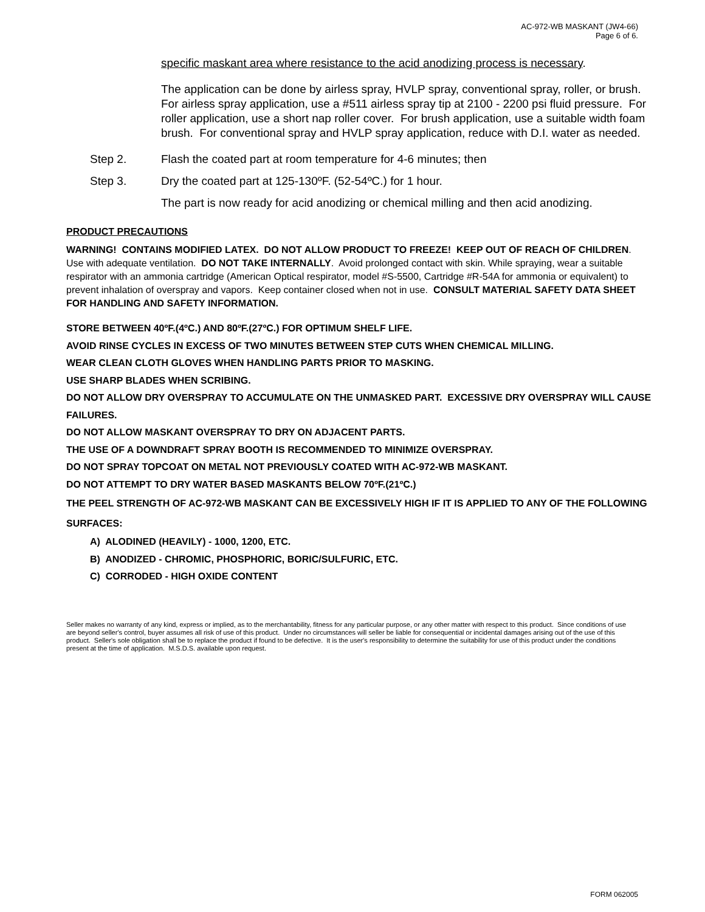AC-972-WB MASKANT (JW4-66)
Page 6 of 6.
specific maskant area where resistance to the acid anodizing process is necessary.
The application can be done by airless spray, HVLP spray, conventional spray, roller, or brush. For airless spray application, use a #511 airless spray tip at 2100 - 2200 psi fluid pressure. For roller application, use a short nap roller cover. For brush application, use a suitable width foam brush. For conventional spray and HVLP spray application, reduce with D.I. water as needed.
Step 2. Flash the coated part at room temperature for 4-6 minutes; then
Step 3. Dry the coated part at 125-130ºF. (52-54ºC.) for 1 hour.
The part is now ready for acid anodizing or chemical milling and then acid anodizing.
PRODUCT PRECAUTIONS
WARNING! CONTAINS MODIFIED LATEX. DO NOT ALLOW PRODUCT TO FREEZE! KEEP OUT OF REACH OF CHILDREN. Use with adequate ventilation. DO NOT TAKE INTERNALLY. Avoid prolonged contact with skin. While spraying, wear a suitable respirator with an ammonia cartridge (American Optical respirator, model #S-5500, Cartridge #R-54A for ammonia or equivalent) to prevent inhalation of overspray and vapors. Keep container closed when not in use. CONSULT MATERIAL SAFETY DATA SHEET FOR HANDLING AND SAFETY INFORMATION.
STORE BETWEEN 40ºF.(4ºC.) AND 80ºF.(27ºC.) FOR OPTIMUM SHELF LIFE.
AVOID RINSE CYCLES IN EXCESS OF TWO MINUTES BETWEEN STEP CUTS WHEN CHEMICAL MILLING.
WEAR CLEAN CLOTH GLOVES WHEN HANDLING PARTS PRIOR TO MASKING.
USE SHARP BLADES WHEN SCRIBING.
DO NOT ALLOW DRY OVERSPRAY TO ACCUMULATE ON THE UNMASKED PART. EXCESSIVE DRY OVERSPRAY WILL CAUSE FAILURES.
DO NOT ALLOW MASKANT OVERSPRAY TO DRY ON ADJACENT PARTS.
THE USE OF A DOWNDRAFT SPRAY BOOTH IS RECOMMENDED TO MINIMIZE OVERSPRAY.
DO NOT SPRAY TOPCOAT ON METAL NOT PREVIOUSLY COATED WITH AC-972-WB MASKANT.
DO NOT ATTEMPT TO DRY WATER BASED MASKANTS BELOW 70ºF.(21ºC.)
THE PEEL STRENGTH OF AC-972-WB MASKANT CAN BE EXCESSIVELY HIGH IF IT IS APPLIED TO ANY OF THE FOLLOWING SURFACES:
A) ALODINED (HEAVILY) - 1000, 1200, ETC.
B) ANODIZED - CHROMIC, PHOSPHORIC, BORIC/SULFURIC, ETC.
C) CORRODED - HIGH OXIDE CONTENT
Seller makes no warranty of any kind, express or implied, as to the merchantability, fitness for any particular purpose, or any other matter with respect to this product. Since conditions of use are beyond seller's control, buyer assumes all risk of use of this product. Under no circumstances will seller be liable for consequential or incidental damages arising out of the use of this product. Seller's sole obligation shall be to replace the product if found to be defective. It is the user's responsibility to determine the suitability for use of this product under the conditions present at the time of application. M.S.D.S. available upon request.
FORM 062005